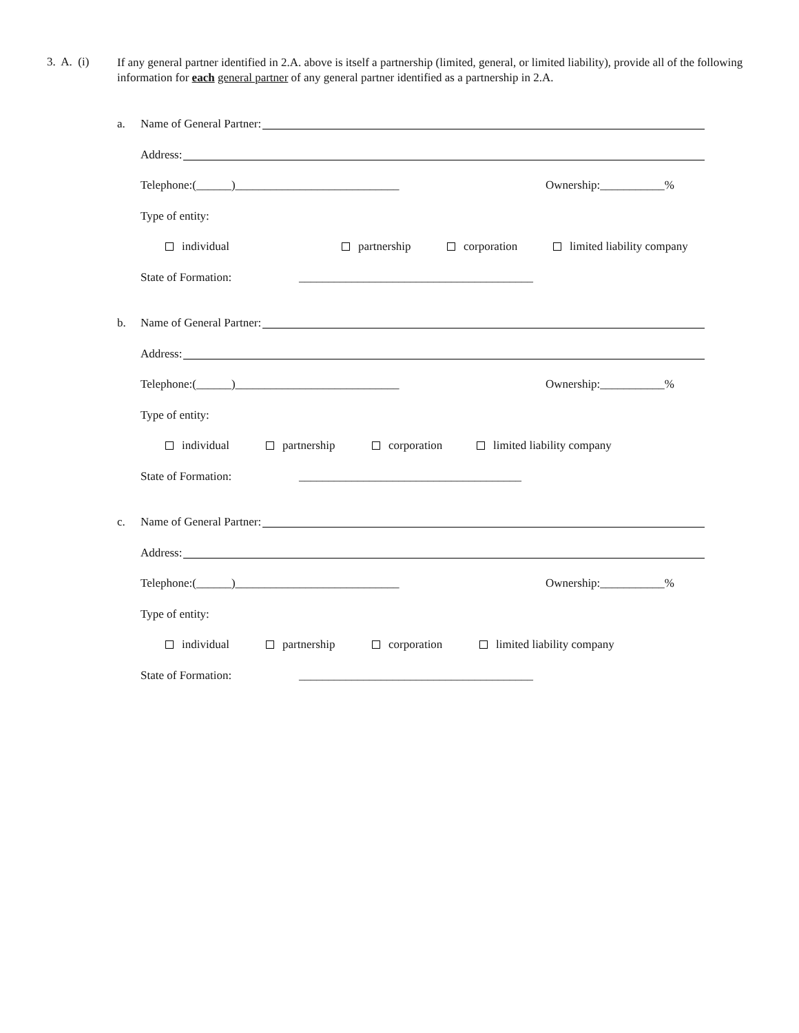3. A. (i)
If any general partner identified in 2.A. above is itself a partnership (limited, general, or limited liability), provide all of the following information for each general partner of any general partner identified as a partnership in 2.A.
a.
Name of General Partner:
Address:
Telephone:(______)____________________________ Ownership:___________%
Type of entity:
individual partnership corporation limited liability company
State of Formation: ________________________________________
b.
Name of General Partner:
Address:
Telephone:(______)____________________________ Ownership:___________%
Type of entity:
individual partnership corporation limited liability company
State of Formation: ______________________________________
c.
Name of General Partner:
Address:
Telephone:(______)____________________________ Ownership:___________%
Type of entity:
individual partnership corporation limited liability company
State of Formation: ________________________________________